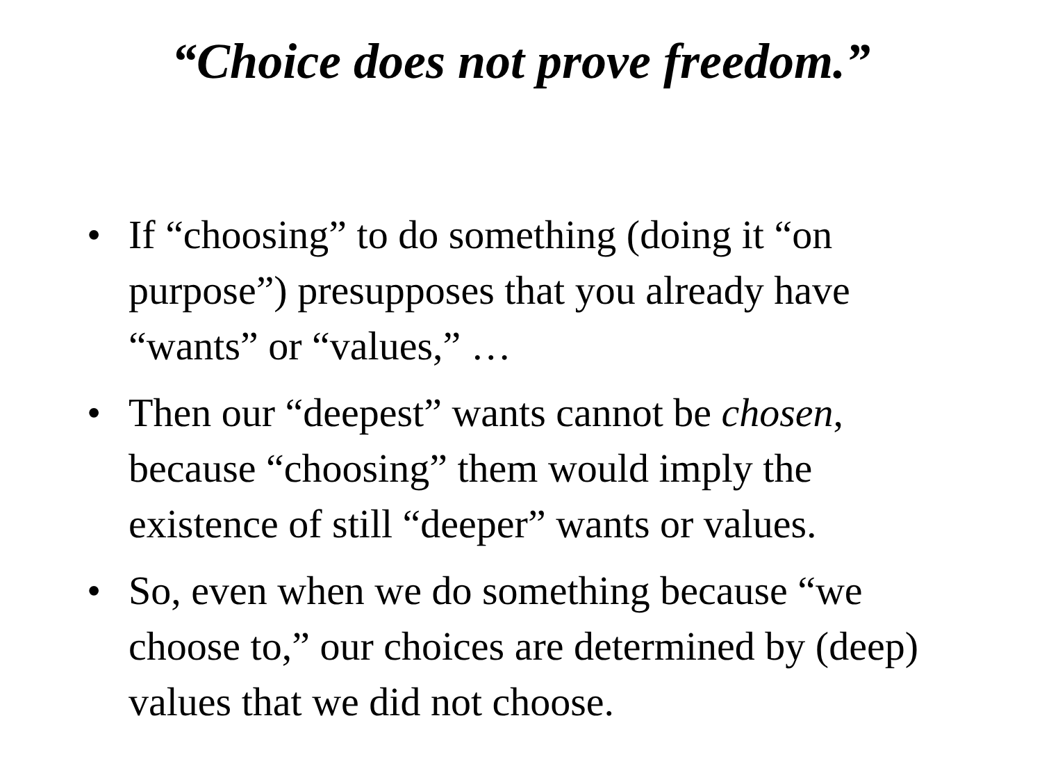“Choice does not prove freedom.”
• If “choosing” to do something (doing it “on purpose”) presupposes that you already have “wants” or “values,” …
• Then our “deepest” wants cannot be chosen, because “choosing” them would imply the existence of still “deeper” wants or values.
• So, even when we do something because “we choose to,” our choices are determined by (deep) values that we did not choose.